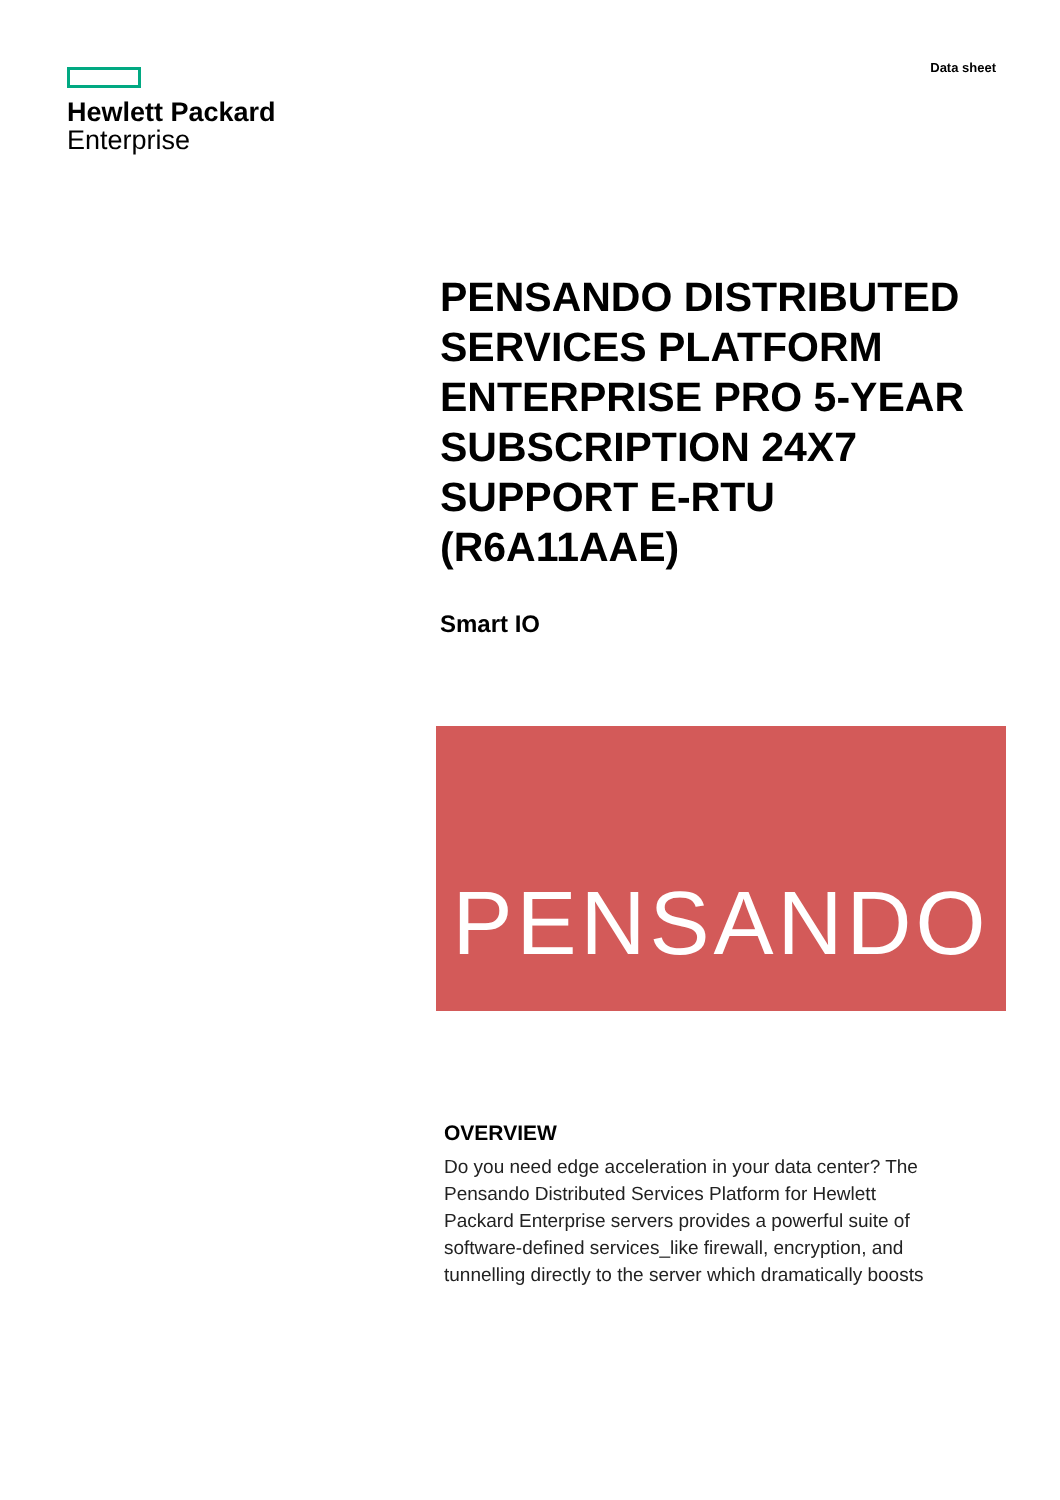Hewlett Packard
Enterprise
Data sheet
PENSANDO DISTRIBUTED SERVICES PLATFORM ENTERPRISE PRO 5-YEAR SUBSCRIPTION 24X7 SUPPORT E-RTU (R6A11AAE)
Smart IO
PENSANDO
OVERVIEW
Do you need edge acceleration in your data center? The Pensando Distributed Services Platform for Hewlett Packard Enterprise servers provides a powerful suite of software-defined services_like firewall, encryption, and tunnelling directly to the server which dramatically boosts